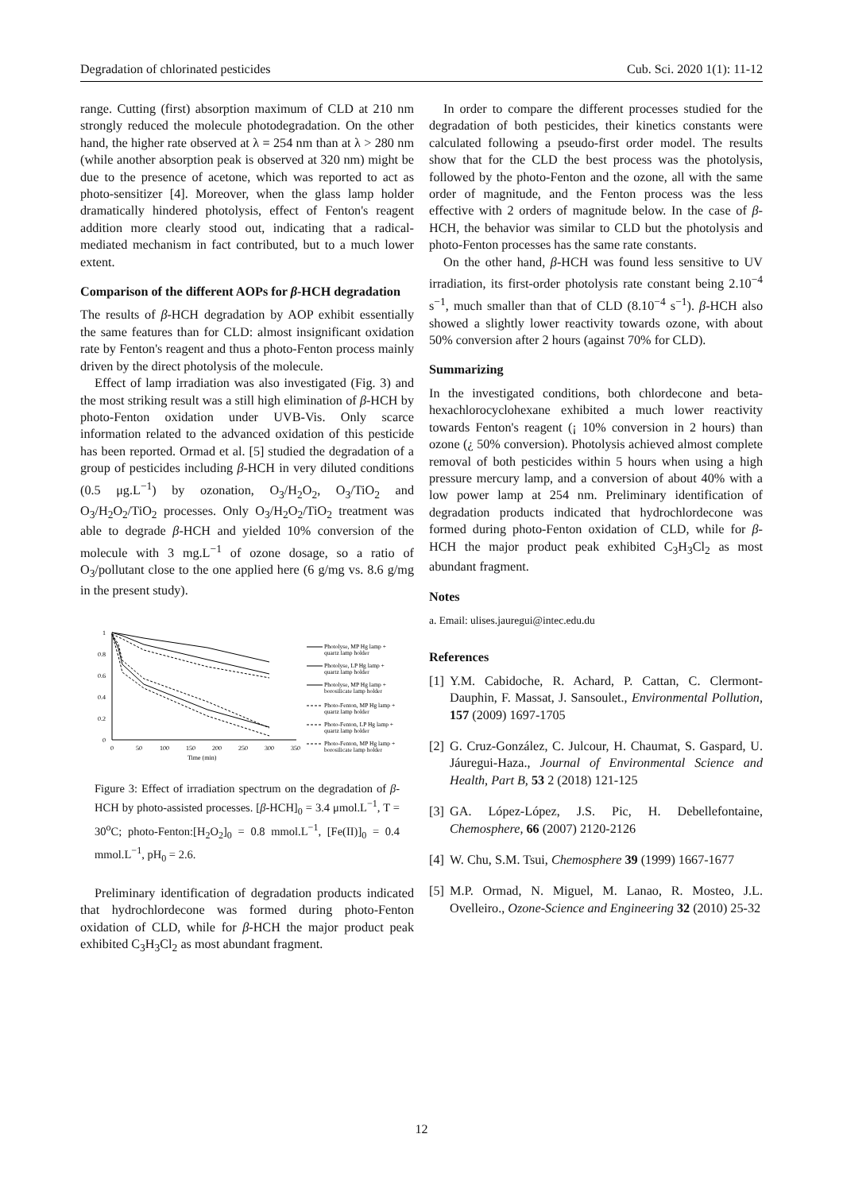Degradation of chlorinated pesticides Cub. Sci. 2020 1(1): 11-12
range. Cutting (first) absorption maximum of CLD at 210 nm strongly reduced the molecule photodegradation. On the other hand, the higher rate observed at λ = 254 nm than at λ > 280 nm (while another absorption peak is observed at 320 nm) might be due to the presence of acetone, which was reported to act as photo-sensitizer [4]. Moreover, when the glass lamp holder dramatically hindered photolysis, effect of Fenton's reagent addition more clearly stood out, indicating that a radical-mediated mechanism in fact contributed, but to a much lower extent.
Comparison of the different AOPs for β-HCH degradation
The results of β-HCH degradation by AOP exhibit essentially the same features than for CLD: almost insignificant oxidation rate by Fenton's reagent and thus a photo-Fenton process mainly driven by the direct photolysis of the molecule.
Effect of lamp irradiation was also investigated (Fig. 3) and the most striking result was a still high elimination of β-HCH by photo-Fenton oxidation under UVB-Vis. Only scarce information related to the advanced oxidation of this pesticide has been reported. Ormad et al. [5] studied the degradation of a group of pesticides including β-HCH in very diluted conditions (0.5 μg.L<sup>−1</sup>) by ozonation, O<sub>3</sub>/H<sub>2</sub>O<sub>2</sub>, O<sub>3</sub>/TiO<sub>2</sub> and O<sub>3</sub>/H<sub>2</sub>O<sub>2</sub>/TiO<sub>2</sub> processes. Only O<sub>3</sub>/H<sub>2</sub>O<sub>2</sub>/TiO<sub>2</sub> treatment was able to degrade β-HCH and yielded 10% conversion of the molecule with 3 mg.L<sup>−1</sup> of ozone dosage, so a ratio of O<sub>3</sub>/pollutant close to the one applied here (6 g/mg vs. 8.6 g/mg in the present study).
1
0.8
0.6
0.4
0.2
0
0
50
100
150
200
250
300
350
Time (min)
Photolyse, MP Hg lamp +
quartz lamp holder
Photolyse, LP Hg lamp +
quartz lamp holder
Photolyse, MP Hg lamp +
borosilicate lamp holder
Photo-Fenton, MP Hg lamp +
quartz lamp holder
Photo-Fenton, LP Hg lamp +
quartz lamp holder
Photo-Fenton, MP Hg lamp +
borosilicate lamp holder
Figure 3: Effect of irradiation spectrum on the degradation of β-HCH by photo-assisted processes. [β-HCH]<sub>0</sub> = 3.4 μmol.L<sup>−1</sup>, T = 30<sup>o</sup>C; photo-Fenton:[H<sub>2</sub>O<sub>2</sub>]<sub>0</sub> = 0.8 mmol.L<sup>−1</sup>, [Fe(II)]<sub>0</sub> = 0.4 mmol.L<sup>−1</sup>, pH<sub>0</sub> = 2.6.
Preliminary identification of degradation products indicated that hydrochlordecone was formed during photo-Fenton oxidation of CLD, while for β-HCH the major product peak exhibited C<sub>3</sub>H<sub>3</sub>Cl<sub>2</sub> as most abundant fragment.
In order to compare the different processes studied for the degradation of both pesticides, their kinetics constants were calculated following a pseudo-first order model. The results show that for the CLD the best process was the photolysis, followed by the photo-Fenton and the ozone, all with the same order of magnitude, and the Fenton process was the less effective with 2 orders of magnitude below. In the case of β-HCH, the behavior was similar to CLD but the photolysis and photo-Fenton processes has the same rate constants.
On the other hand, β-HCH was found less sensitive to UV irradiation, its first-order photolysis rate constant being 2.10<sup>−4</sup> s<sup>−1</sup>, much smaller than that of CLD (8.10<sup>−4</sup> s<sup>−1</sup>). β-HCH also showed a slightly lower reactivity towards ozone, with about 50% conversion after 2 hours (against 70% for CLD).
Summarizing
In the investigated conditions, both chlordecone and beta-hexachlorocyclohexane exhibited a much lower reactivity towards Fenton's reagent (¡ 10% conversion in 2 hours) than ozone (¿ 50% conversion). Photolysis achieved almost complete removal of both pesticides within 5 hours when using a high pressure mercury lamp, and a conversion of about 40% with a low power lamp at 254 nm. Preliminary identification of degradation products indicated that hydrochlordecone was formed during photo-Fenton oxidation of CLD, while for β-HCH the major product peak exhibited C<sub>3</sub>H<sub>3</sub>Cl<sub>2</sub> as most abundant fragment.
Notes
a. Email: ulises.jauregui@intec.edu.du
References
[1] Y.M. Cabidoche, R. Achard, P. Cattan, C. Clermont-Dauphin, F. Massat, J. Sansoulet., Environmental Pollution, 157 (2009) 1697-1705
[2] G. Cruz-González, C. Julcour, H. Chaumat, S. Gaspard, U. Jáuregui-Haza., Journal of Environmental Science and Health, Part B, 53 2 (2018) 121-125
[3] GA. López-López, J.S. Pic, H. Debellefontaine, Chemosphere, 66 (2007) 2120-2126
[4] W. Chu, S.M. Tsui, Chemosphere 39 (1999) 1667-1677
[5] M.P. Ormad, N. Miguel, M. Lanao, R. Mosteo, J.L. Ovelleiro., Ozone-Science and Engineering 32 (2010) 25-32
12